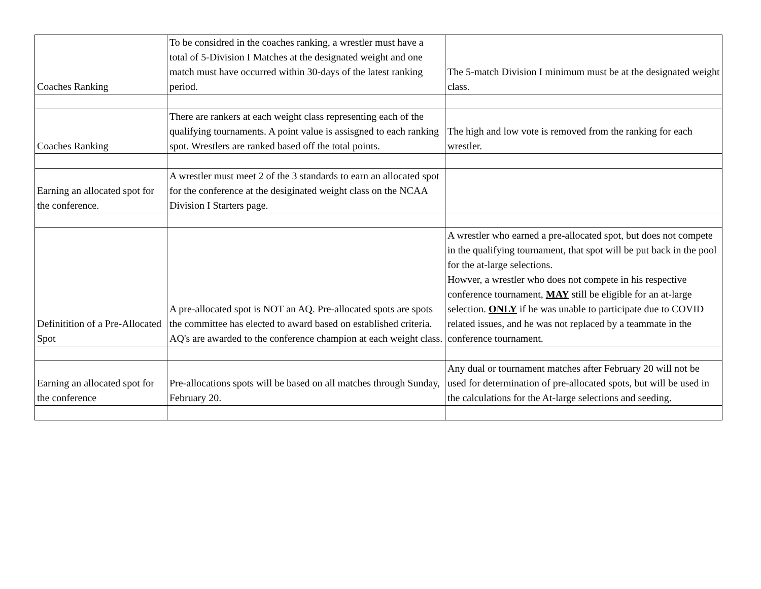| Coaches Ranking | To be considred in the coaches ranking, a wrestler must have a total of 5-Division I Matches at the designated weight and one match must have occurred within 30-days of the latest ranking period. | The 5-match Division I minimum must be at the designated weight class. |
| Coaches Ranking | There are rankers at each weight class representing each of the qualifying tournaments. A point value is assisgned to each ranking spot. Wrestlers are ranked based off the total points. | The high and low vote is removed from the ranking for each wrestler. |
| Earning an allocated spot for the conference. | A wrestler must meet 2 of the 3 standards to earn an allocated spot for the conference at the desiginated weight class on the NCAA Division I Starters page. | |
| Definitition of a Pre-Allocated Spot | A pre-allocated spot is NOT an AQ. Pre-allocated spots are spots the committee has elected to award based on established criteria. AQ's are awarded to the conference champion at each weight class. | A wrestler who earned a pre-allocated spot, but does not compete in the qualifying tournament, that spot will be put back in the pool for the at-large selections. Howver, a wrestler who does not compete in his respective conference tournament, MAY still be eligible for an at-large selection. ONLY if he was unable to participate due to COVID related issues, and he was not replaced by a teammate in the conference tournament. |
| Earning an allocated spot for the conference | Pre-allocations spots will be based on all matches through Sunday, February 20. | Any dual or tournament matches after February 20 will not be used for determination of pre-allocated spots, but will be used in the calculations for the At-large selections and seeding. |